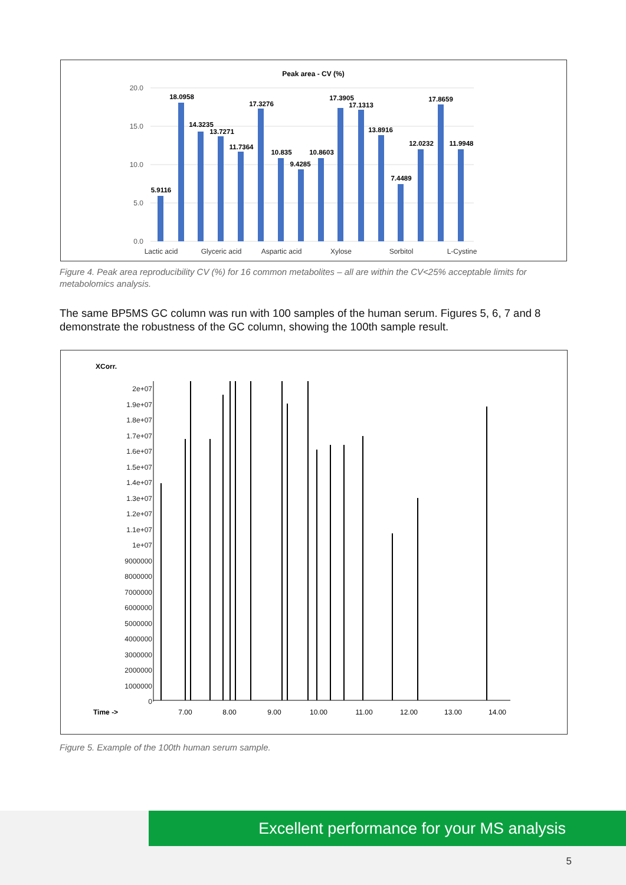Peak area - CV (%)
20.0
15.0
10.0
5.0
0.0
5.9116
18.0958
14.3235
13.7271
11.7364
17.3276
10.835
9.4285
10.8603
17.3905
17.1313
13.8916
7.4489
12.0232
17.8659
11.9948
Lactic acid
Glyceric acid
Aspartic acid
Xylose
Sorbitol
L-Cystine
Figure 4. Peak area reproducibility CV (%) for 16 common metabolites – all are within the CV<25% acceptable limits for metabolomics analysis.
The same BP5MS GC column was run with 100 samples of the human serum. Figures 5, 6, 7 and 8 demonstrate the robustness of the GC column, showing the 100th sample result.
XCorr.
2e+07
1.9e+07
1.8e+07
1.7e+07
1.6e+07
1.5e+07
1.4e+07
1.3e+07
1.2e+07
1.1e+07
1e+07
9000000
8000000
7000000
6000000
5000000
4000000
3000000
2000000
1000000
0
Time ->
7.00
8.00
9.00
10.00
11.00
12.00
13.00
14.00
Figure 5. Example of the 100th human serum sample.
Excellent performance for your MS analysis
5